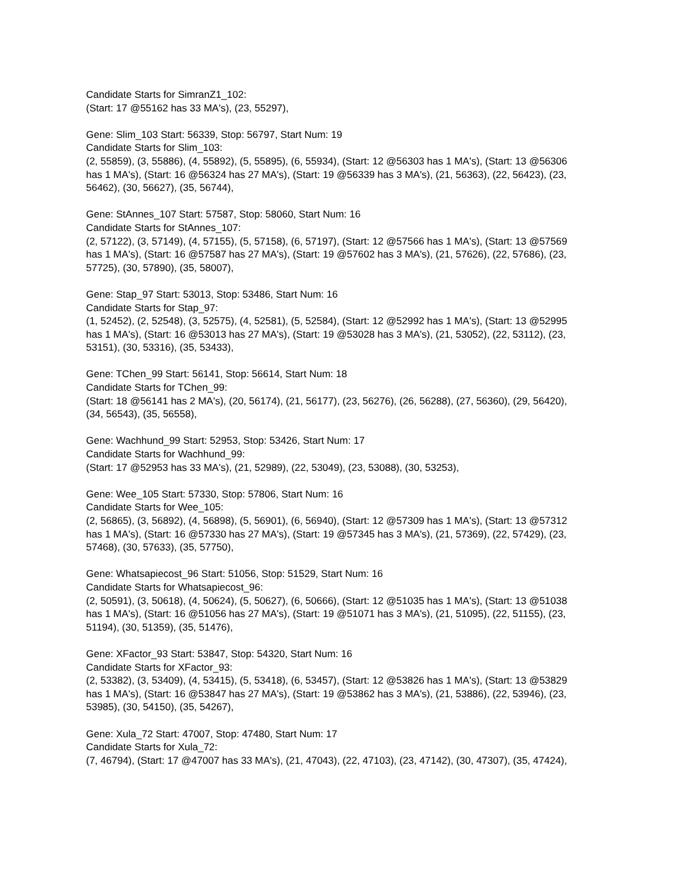Candidate Starts for SimranZ1_102:
(Start: 17 @55162 has 33 MA's), (23, 55297),
Gene: Slim_103 Start: 56339, Stop: 56797, Start Num: 19
Candidate Starts for Slim_103:
(2, 55859), (3, 55886), (4, 55892), (5, 55895), (6, 55934), (Start: 12 @56303 has 1 MA's), (Start: 13 @56306 has 1 MA's), (Start: 16 @56324 has 27 MA's), (Start: 19 @56339 has 3 MA's), (21, 56363), (22, 56423), (23, 56462), (30, 56627), (35, 56744),
Gene: StAnnes_107 Start: 57587, Stop: 58060, Start Num: 16
Candidate Starts for StAnnes_107:
(2, 57122), (3, 57149), (4, 57155), (5, 57158), (6, 57197), (Start: 12 @57566 has 1 MA's), (Start: 13 @57569 has 1 MA's), (Start: 16 @57587 has 27 MA's), (Start: 19 @57602 has 3 MA's), (21, 57626), (22, 57686), (23, 57725), (30, 57890), (35, 58007),
Gene: Stap_97 Start: 53013, Stop: 53486, Start Num: 16
Candidate Starts for Stap_97:
(1, 52452), (2, 52548), (3, 52575), (4, 52581), (5, 52584), (Start: 12 @52992 has 1 MA's), (Start: 13 @52995 has 1 MA's), (Start: 16 @53013 has 27 MA's), (Start: 19 @53028 has 3 MA's), (21, 53052), (22, 53112), (23, 53151), (30, 53316), (35, 53433),
Gene: TChen_99 Start: 56141, Stop: 56614, Start Num: 18
Candidate Starts for TChen_99:
(Start: 18 @56141 has 2 MA's), (20, 56174), (21, 56177), (23, 56276), (26, 56288), (27, 56360), (29, 56420), (34, 56543), (35, 56558),
Gene: Wachhund_99 Start: 52953, Stop: 53426, Start Num: 17
Candidate Starts for Wachhund_99:
(Start: 17 @52953 has 33 MA's), (21, 52989), (22, 53049), (23, 53088), (30, 53253),
Gene: Wee_105 Start: 57330, Stop: 57806, Start Num: 16
Candidate Starts for Wee_105:
(2, 56865), (3, 56892), (4, 56898), (5, 56901), (6, 56940), (Start: 12 @57309 has 1 MA's), (Start: 13 @57312 has 1 MA's), (Start: 16 @57330 has 27 MA's), (Start: 19 @57345 has 3 MA's), (21, 57369), (22, 57429), (23, 57468), (30, 57633), (35, 57750),
Gene: Whatsapiecost_96 Start: 51056, Stop: 51529, Start Num: 16
Candidate Starts for Whatsapiecost_96:
(2, 50591), (3, 50618), (4, 50624), (5, 50627), (6, 50666), (Start: 12 @51035 has 1 MA's), (Start: 13 @51038 has 1 MA's), (Start: 16 @51056 has 27 MA's), (Start: 19 @51071 has 3 MA's), (21, 51095), (22, 51155), (23, 51194), (30, 51359), (35, 51476),
Gene: XFactor_93 Start: 53847, Stop: 54320, Start Num: 16
Candidate Starts for XFactor_93:
(2, 53382), (3, 53409), (4, 53415), (5, 53418), (6, 53457), (Start: 12 @53826 has 1 MA's), (Start: 13 @53829 has 1 MA's), (Start: 16 @53847 has 27 MA's), (Start: 19 @53862 has 3 MA's), (21, 53886), (22, 53946), (23, 53985), (30, 54150), (35, 54267),
Gene: Xula_72 Start: 47007, Stop: 47480, Start Num: 17
Candidate Starts for Xula_72:
(7, 46794), (Start: 17 @47007 has 33 MA's), (21, 47043), (22, 47103), (23, 47142), (30, 47307), (35, 47424),